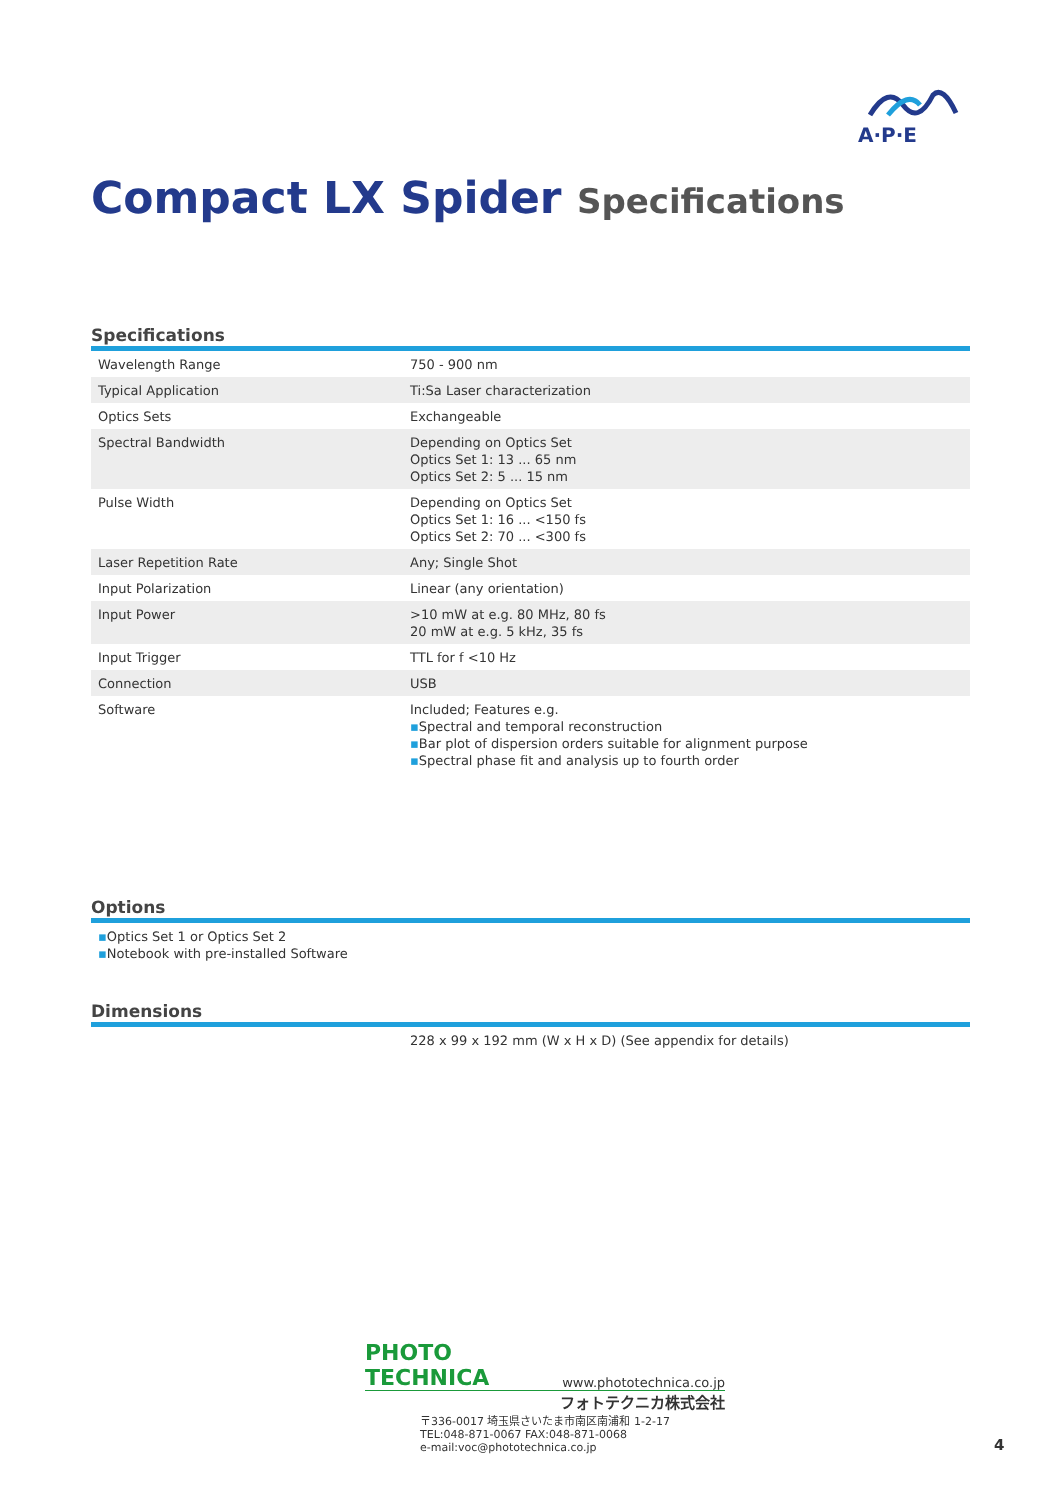A·P·E
Compact LX Spider Specifications
Specifications
| Wavelength Range | 750 - 900 nm |
| Typical Application | Ti:Sa Laser characterization |
| Optics Sets | Exchangeable |
| Spectral Bandwidth | Depending on Optics Set Optics Set 1: 13 ... 65 nm Optics Set 2: 5 ... 15 nm |
| Pulse Width | Depending on Optics Set Optics Set 1: 16 ... <150 fs Optics Set 2: 70 ... <300 fs |
| Laser Repetition Rate | Any; Single Shot |
| Input Polarization | Linear (any orientation) |
| Input Power | >10 mW at e.g. 80 MHz, 80 fs 20 mW at e.g. 5 kHz, 35 fs |
| Input Trigger | TTL for f <10 Hz |
| Connection | USB |
| Software | Included; Features e.g. ▪ Spectral and temporal reconstruction ▪ Bar plot of dispersion orders suitable for alignment purpose ▪ Spectral phase fit and analysis up to fourth order |
Options
▪Optics Set 1 or Optics Set 2
▪Notebook with pre-installed Software
Dimensions
228 x 99 x 192 mm (W x H x D) (See appendix for details)
PHOTO TECHNICA www.phototechnica.co.jp
フォトテクニカ株式会社
〒336-0017 埼玉県さいたま市南区南浦和 1-2-17
TEL:048-871-0067 FAX:048-871-0068
e-mail:voc@phototechnica.co.jp
4